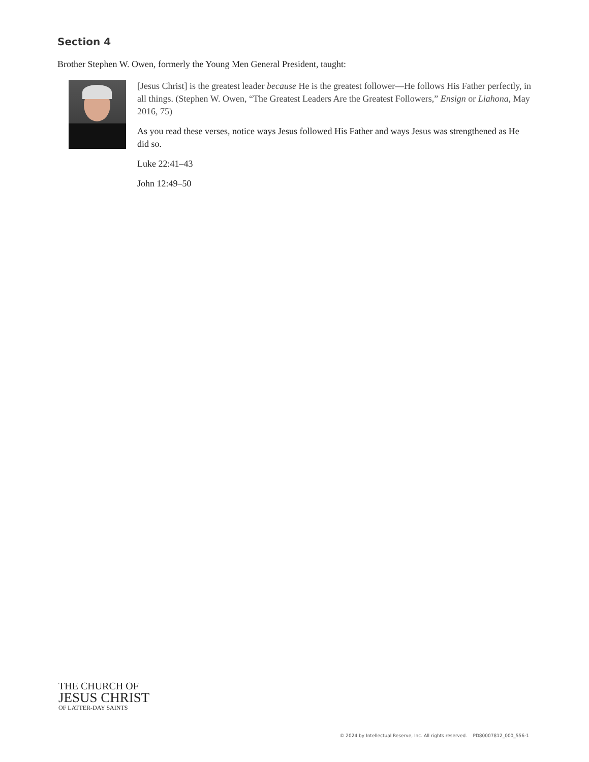Section 4
Brother Stephen W. Owen, formerly the Young Men General President, taught:
[Jesus Christ] is the greatest leader because He is the greatest follower—He follows His Father perfectly, in all things. (Stephen W. Owen, “The Greatest Leaders Are the Greatest Followers,” Ensign or Liahona, May 2016, 75)
As you read these verses, notice ways Jesus followed His Father and ways Jesus was strength­ened as He did so.
Luke 22:41–43
John 12:49–50
THE CHURCH OF
JESUS CHRIST
OF LATTER-DAY SAINTS
© 2024 by Intellectual Reserve, Inc. All rights reserved. PD80007812_000_556-1